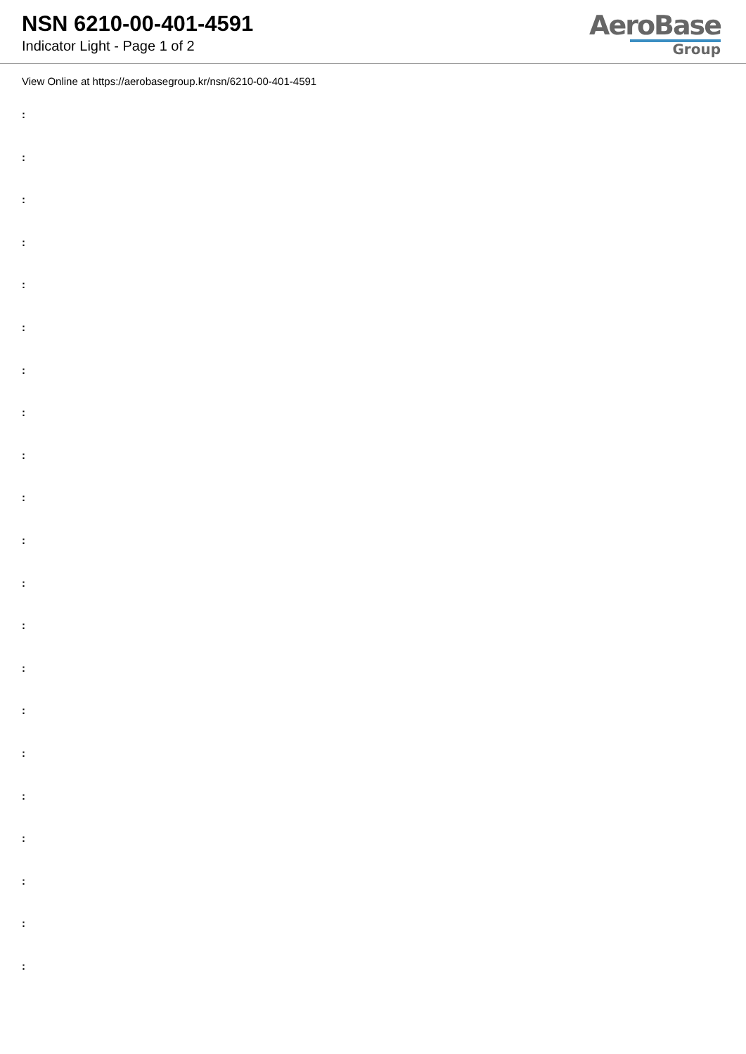NSN 6210-00-401-4591
Indicator Light - Page 1 of 2
AeroBase
Group
View Online at https://aerobasegroup.kr/nsn/6210-00-401-4591
:
:
:
:
:
:
:
:
:
:
:
:
:
:
:
:
:
:
:
:
: